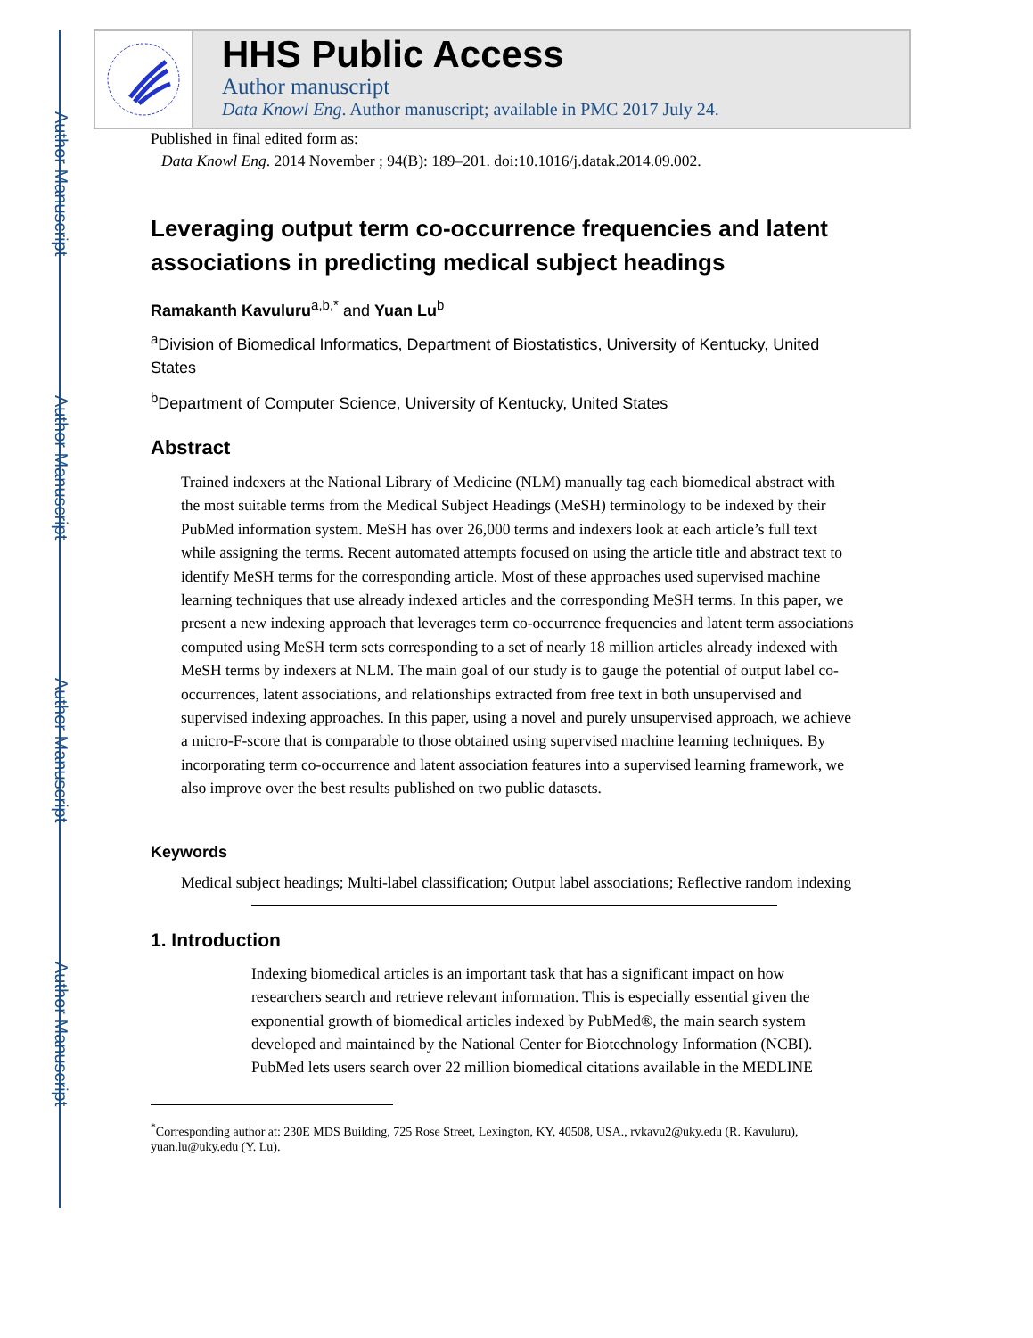Author Manuscript
Author Manuscript
Author Manuscript
Author Manuscript
HHS Public Access
Author manuscript
Data Knowl Eng. Author manuscript; available in PMC 2017 July 24.
Published in final edited form as:
Data Knowl Eng. 2014 November ; 94(B): 189–201. doi:10.1016/j.datak.2014.09.002.
Leveraging output term co-occurrence frequencies and latent associations in predicting medical subject headings
Ramakanth Kavuluru<sup>a,b,*</sup> and Yuan Lu<sup>b</sup>
<sup>a</sup> Division of Biomedical Informatics, Department of Biostatistics, University of Kentucky, United States
<sup>b</sup> Department of Computer Science, University of Kentucky, United States
Abstract
Trained indexers at the National Library of Medicine (NLM) manually tag each biomedical abstract with the most suitable terms from the Medical Subject Headings (MeSH) terminology to be indexed by their PubMed information system. MeSH has over 26,000 terms and indexers look at each article’s full text while assigning the terms. Recent automated attempts focused on using the article title and abstract text to identify MeSH terms for the corresponding article. Most of these approaches used supervised machine learning techniques that use already indexed articles and the corresponding MeSH terms. In this paper, we present a new indexing approach that leverages term co-occurrence frequencies and latent term associations computed using MeSH term sets corresponding to a set of nearly 18 million articles already indexed with MeSH terms by indexers at NLM. The main goal of our study is to gauge the potential of output label co-occurrences, latent associations, and relationships extracted from free text in both unsupervised and supervised indexing approaches. In this paper, using a novel and purely unsupervised approach, we achieve a micro-F-score that is comparable to those obtained using supervised machine learning techniques. By incorporating term co-occurrence and latent association features into a supervised learning framework, we also improve over the best results published on two public datasets.
Keywords
Medical subject headings; Multi-label classification; Output label associations; Reflective random indexing
1. Introduction
Indexing biomedical articles is an important task that has a significant impact on how researchers search and retrieve relevant information. This is especially essential given the exponential growth of biomedical articles indexed by PubMed®, the main search system developed and maintained by the National Center for Biotechnology Information (NCBI). PubMed lets users search over 22 million biomedical citations available in the MEDLINE
<sup>*</sup> Corresponding author at: 230E MDS Building, 725 Rose Street, Lexington, KY, 40508, USA., rvkavu2@uky.edu (R. Kavuluru), yuan.lu@uky.edu (Y. Lu).